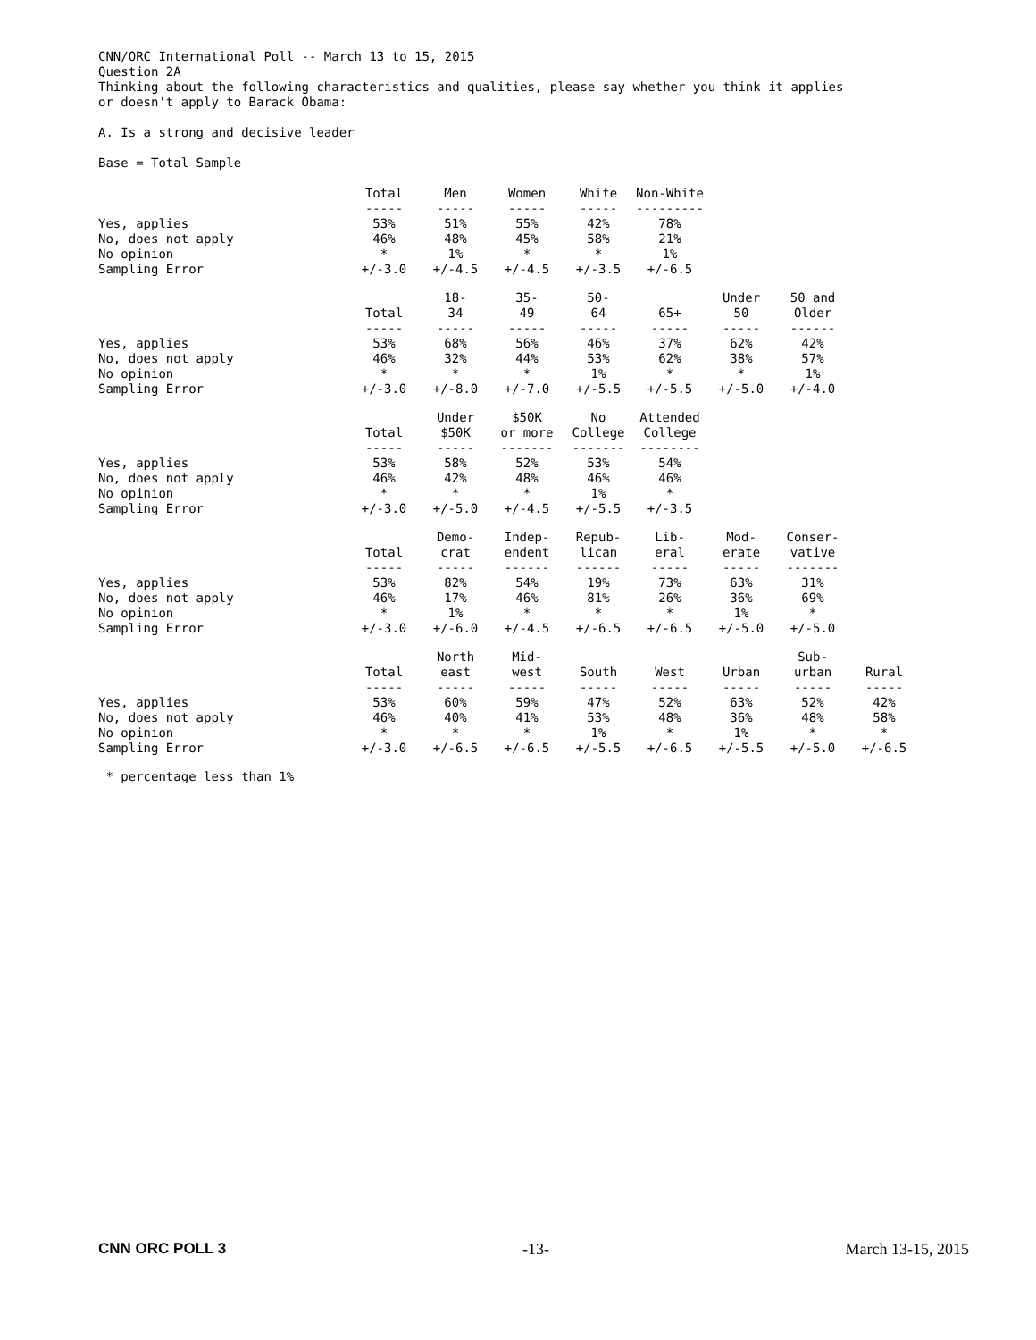CNN/ORC International Poll -- March 13 to 15, 2015
Question 2A
Thinking about the following characteristics and qualities, please say whether you think it applies
or doesn't apply to Barack Obama:
A. Is a strong and decisive leader
Base = Total Sample
| | Total | Men | Women | White | Non-White |
| | ----- | ----- | ----- | ----- | --------- |
| Yes, applies | 53% | 51% | 55% | 42% | 78% |
| No, does not apply | 46% | 48% | 45% | 58% | 21% |
| No opinion | * | 1% | * | * | 1% |
| Sampling Error | +/-3.0 | +/-4.5 | +/-4.5 | +/-3.5 | +/-6.5 |
| | | 18- | 35- | 50- | | Under | 50 and |
| | Total | 34 | 49 | 64 | 65+ | 50 | Older |
| | ----- | ----- | ----- | ----- | ----- | ----- | ------ |
| Yes, applies | 53% | 68% | 56% | 46% | 37% | 62% | 42% |
| No, does not apply | 46% | 32% | 44% | 53% | 62% | 38% | 57% |
| No opinion | * | * | * | 1% | * | * | 1% |
| Sampling Error | +/-3.0 | +/-8.0 | +/-7.0 | +/-5.5 | +/-5.5 | +/-5.0 | +/-4.0 |
| | | Under | $50K | No | Attended |
| | Total | $50K | or more | College | College |
| | ----- | ----- | ------- | ------- | -------- |
| Yes, applies | 53% | 58% | 52% | 53% | 54% |
| No, does not apply | 46% | 42% | 48% | 46% | 46% |
| No opinion | * | * | * | 1% | * |
| Sampling Error | +/-3.0 | +/-5.0 | +/-4.5 | +/-5.5 | +/-3.5 |
| | | Demo- | Indep- | Repub- | Lib- | Mod- | Conser- |
| | Total | crat | endent | lican | eral | erate | vative |
| | ----- | ----- | ------ | ------ | ----- | ----- | ------- |
| Yes, applies | 53% | 82% | 54% | 19% | 73% | 63% | 31% |
| No, does not apply | 46% | 17% | 46% | 81% | 26% | 36% | 69% |
| No opinion | * | 1% | * | * | * | 1% | * |
| Sampling Error | +/-3.0 | +/-6.0 | +/-4.5 | +/-6.5 | +/-6.5 | +/-5.0 | +/-5.0 |
| | | North | Mid- | | | | Sub- | |
| | Total | east | west | South | West | Urban | urban | Rural |
| | ----- | ----- | ----- | ----- | ----- | ----- | ----- | ----- |
| Yes, applies | 53% | 60% | 59% | 47% | 52% | 63% | 52% | 42% |
| No, does not apply | 46% | 40% | 41% | 53% | 48% | 36% | 48% | 58% |
| No opinion | * | * | * | 1% | * | 1% | * | * |
| Sampling Error | +/-3.0 | +/-6.5 | +/-6.5 | +/-5.5 | +/-6.5 | +/-5.5 | +/-5.0 | +/-6.5 |
* percentage less than 1%
CNN ORC POLL 3 -13- March 13-15, 2015